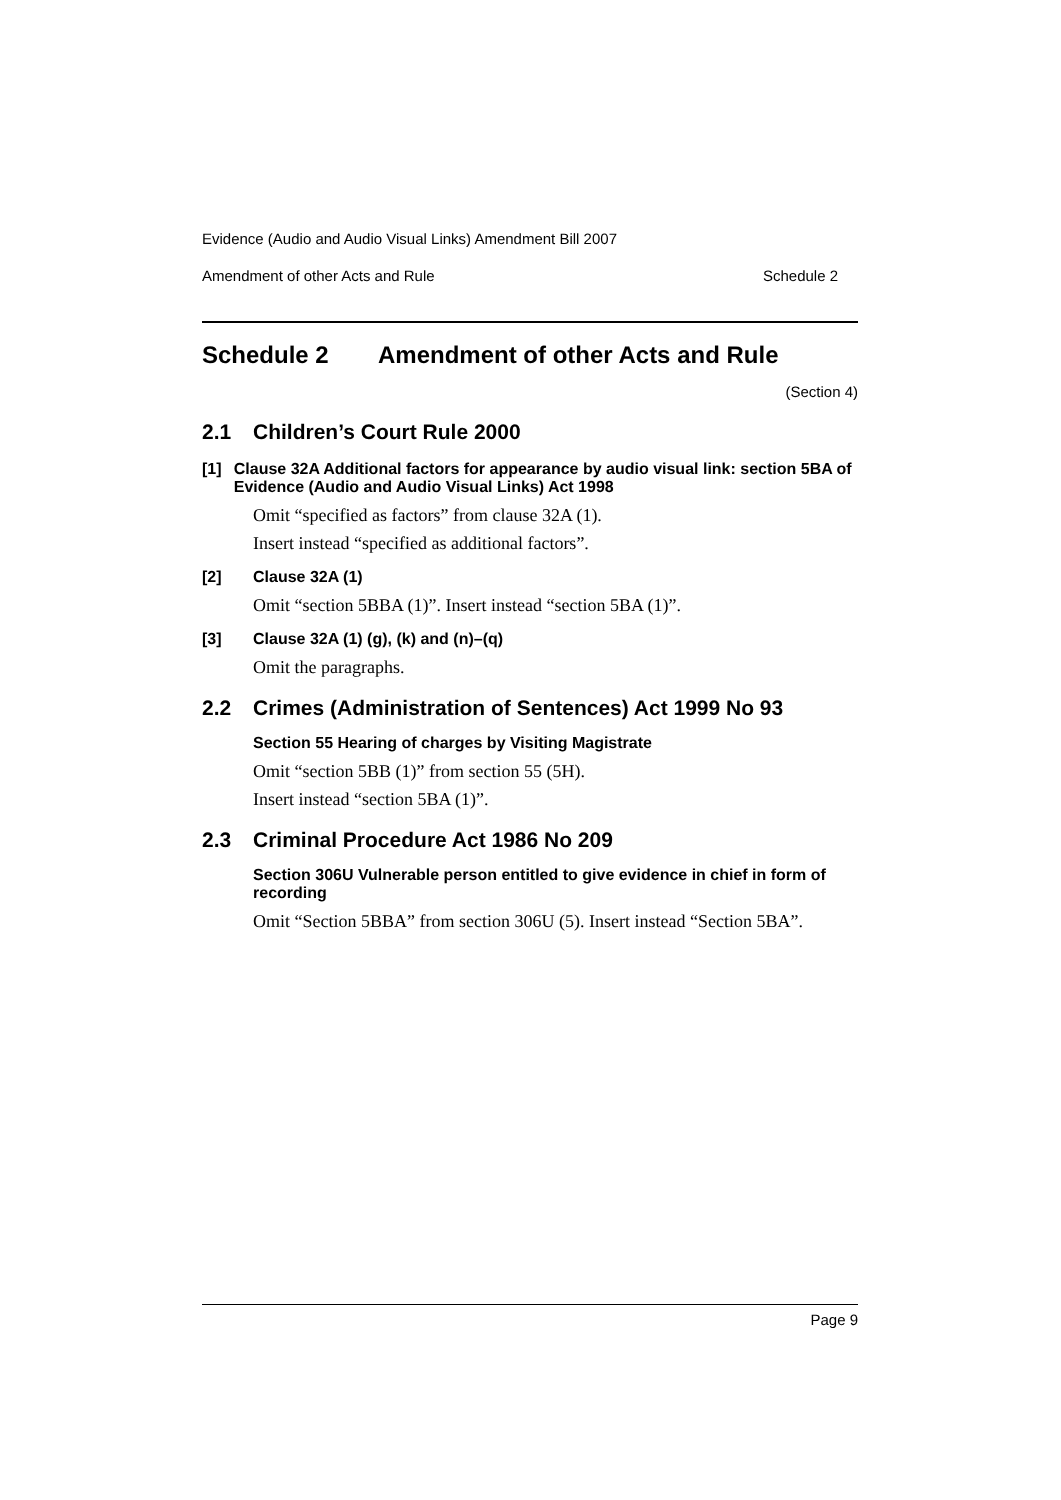Evidence (Audio and Audio Visual Links) Amendment Bill 2007
Amendment of other Acts and Rule Schedule 2
Schedule 2 Amendment of other Acts and Rule
(Section 4)
2.1 Children’s Court Rule 2000
[1] Clause 32A Additional factors for appearance by audio visual link: section 5BA of Evidence (Audio and Audio Visual Links) Act 1998
Omit “specified as factors” from clause 32A (1).
Insert instead “specified as additional factors”.
[2] Clause 32A (1)
Omit “section 5BBA (1)”. Insert instead “section 5BA (1)”.
[3] Clause 32A (1) (g), (k) and (n)–(q)
Omit the paragraphs.
2.2 Crimes (Administration of Sentences) Act 1999 No 93
Section 55 Hearing of charges by Visiting Magistrate
Omit “section 5BB (1)” from section 55 (5H).
Insert instead “section 5BA (1)”.
2.3 Criminal Procedure Act 1986 No 209
Section 306U Vulnerable person entitled to give evidence in chief in form of recording
Omit “Section 5BBA” from section 306U (5). Insert instead “Section 5BA”.
Page 9